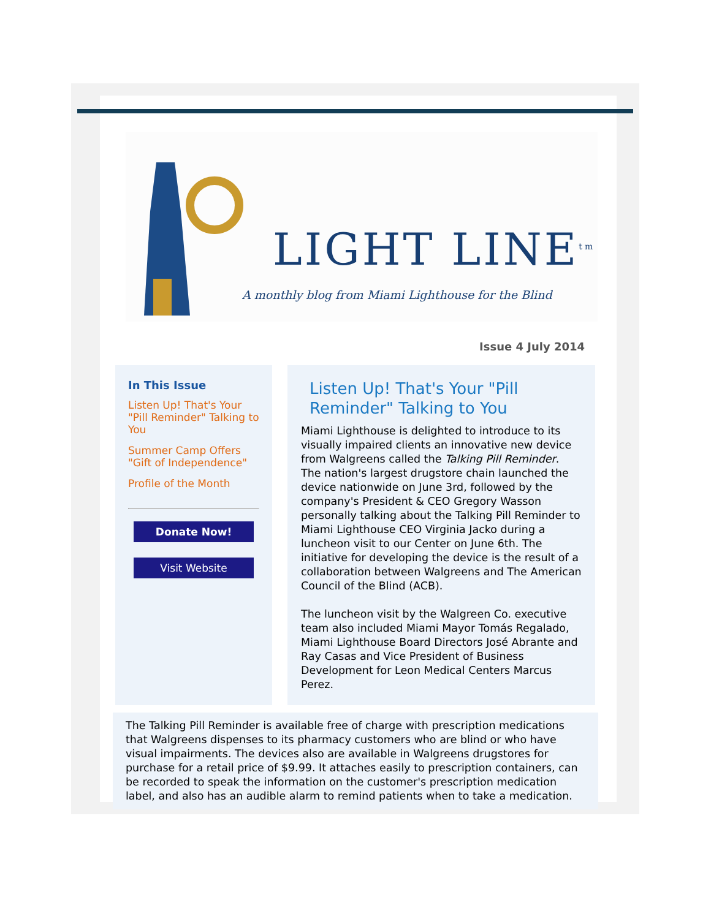LIGHT LINE<sup>tm</sup>
A monthly blog from Miami Lighthouse for the Blind
Issue 4 July 2014
In This Issue
Listen Up! That's Your "Pill Reminder" Talking to You
Summer Camp Offers "Gift of Independence"
Profile of the Month
Donate Now!
Visit Website
Listen Up! That's Your "Pill Reminder" Talking to You
Miami Lighthouse is delighted to introduce to its visually impaired clients an innovative new device from Walgreens called the Talking Pill Reminder. The nation's largest drugstore chain launched the device nationwide on June 3rd, followed by the company's President & CEO Gregory Wasson personally talking about the Talking Pill Reminder to Miami Lighthouse CEO Virginia Jacko during a luncheon visit to our Center on June 6th. The initiative for developing the device is the result of a collaboration between Walgreens and The American Council of the Blind (ACB).
The luncheon visit by the Walgreen Co. executive team also included Miami Mayor Tomás Regalado, Miami Lighthouse Board Directors José Abrante and Ray Casas and Vice President of Business Development for Leon Medical Centers Marcus Perez.
The Talking Pill Reminder is available free of charge with prescription medications that Walgreens dispenses to its pharmacy customers who are blind or who have visual impairments. The devices also are available in Walgreens drugstores for purchase for a retail price of $9.99. It attaches easily to prescription containers, can be recorded to speak the information on the customer's prescription medication label, and also has an audible alarm to remind patients when to take a medication.